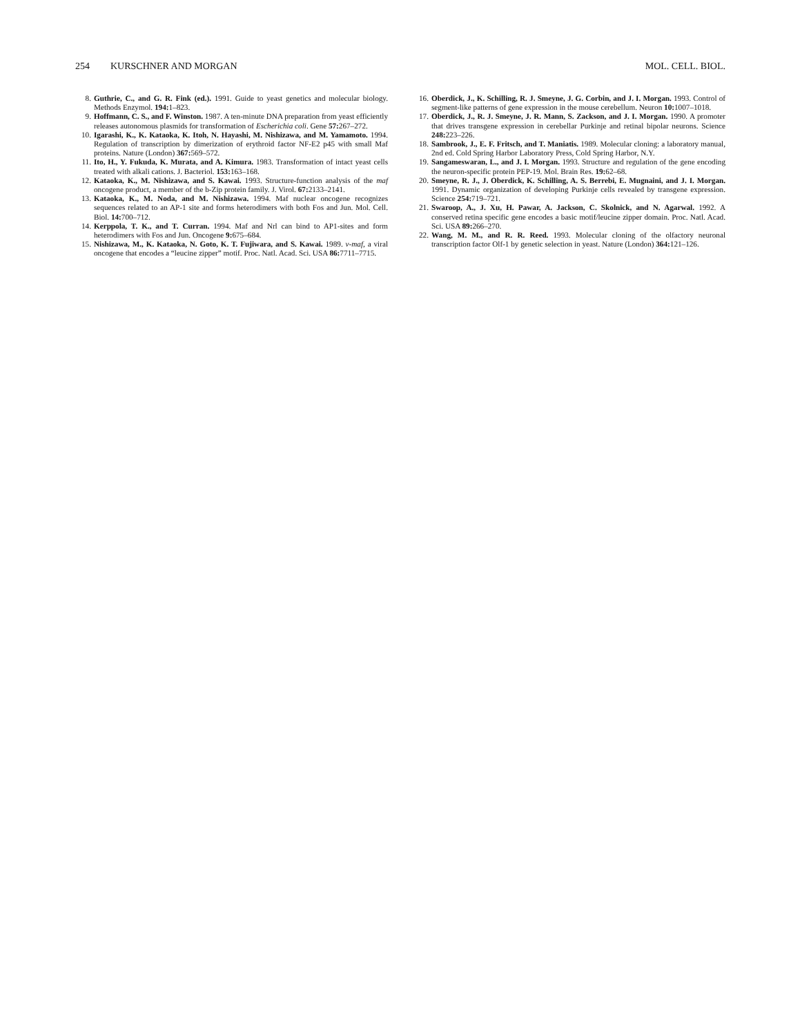254 KURSCHNER AND MORGAN MOL. CELL. BIOL.
8. Guthrie, C., and G. R. Fink (ed.). 1991. Guide to yeast genetics and molecular biology. Methods Enzymol. 194: 1–823.
9. Hoffmann, C. S., and F. Winston. 1987. A ten-minute DNA preparation from yeast efficiently releases autonomous plasmids for transformation of Escherichia coli. Gene 57: 267–272.
10. Igarashi, K., K. Kataoka, K. Itoh, N. Hayashi, M. Nishizawa, and M. Yamamoto. 1994. Regulation of transcription by dimerization of erythroid factor NF-E2 p45 with small Maf proteins. Nature (London) 367: 569–572.
11. Ito, H., Y. Fukuda, K. Murata, and A. Kimura. 1983. Transformation of intact yeast cells treated with alkali cations. J. Bacteriol. 153: 163–168.
12. Kataoka, K., M. Nishizawa, and S. Kawai. 1993. Structure-function analysis of the maf oncogene product, a member of the b-Zip protein family. J. Virol. 67: 2133–2141.
13. Kataoka, K., M. Noda, and M. Nishizawa. 1994. Maf nuclear oncogene recognizes sequences related to an AP-1 site and forms heterodimers with both Fos and Jun. Mol. Cell. Biol. 14: 700–712.
14. Kerppola, T. K., and T. Curran. 1994. Maf and Nrl can bind to AP1-sites and form heterodimers with Fos and Jun. Oncogene 9: 675–684.
15. Nishizawa, M., K. Kataoka, N. Goto, K. T. Fujiwara, and S. Kawai. 1989. v-maf, a viral oncogene that encodes a “leucine zipper” motif. Proc. Natl. Acad. Sci. USA 86: 7711–7715.
16. Oberdick, J., K. Schilling, R. J. Smeyne, J. G. Corbin, and J. I. Morgan. 1993. Control of segment-like patterns of gene expression in the mouse cerebellum. Neuron 10: 1007–1018.
17. Oberdick, J., R. J. Smeyne, J. R. Mann, S. Zackson, and J. I. Morgan. 1990. A promoter that drives transgene expression in cerebellar Purkinje and retinal bipolar neurons. Science 248: 223–226.
18. Sambrook, J., E. F. Fritsch, and T. Maniatis. 1989. Molecular cloning: a laboratory manual, 2nd ed. Cold Spring Harbor Laboratory Press, Cold Spring Harbor, N.Y.
19. Sangameswaran, L., and J. I. Morgan. 1993. Structure and regulation of the gene encoding the neuron-specific protein PEP-19. Mol. Brain Res. 19: 62–68.
20. Smeyne, R. J., J. Oberdick, K. Schilling, A. S. Berrebi, E. Mugnaini, and J. I. Morgan. 1991. Dynamic organization of developing Purkinje cells revealed by transgene expression. Science 254: 719–721.
21. Swaroop, A., J. Xu, H. Pawar, A. Jackson, C. Skolnick, and N. Agarwal. 1992. A conserved retina specific gene encodes a basic motif/leucine zipper domain. Proc. Natl. Acad. Sci. USA 89: 266–270.
22. Wang, M. M., and R. R. Reed. 1993. Molecular cloning of the olfactory neuronal transcription factor Olf-1 by genetic selection in yeast. Nature (London) 364: 121–126.